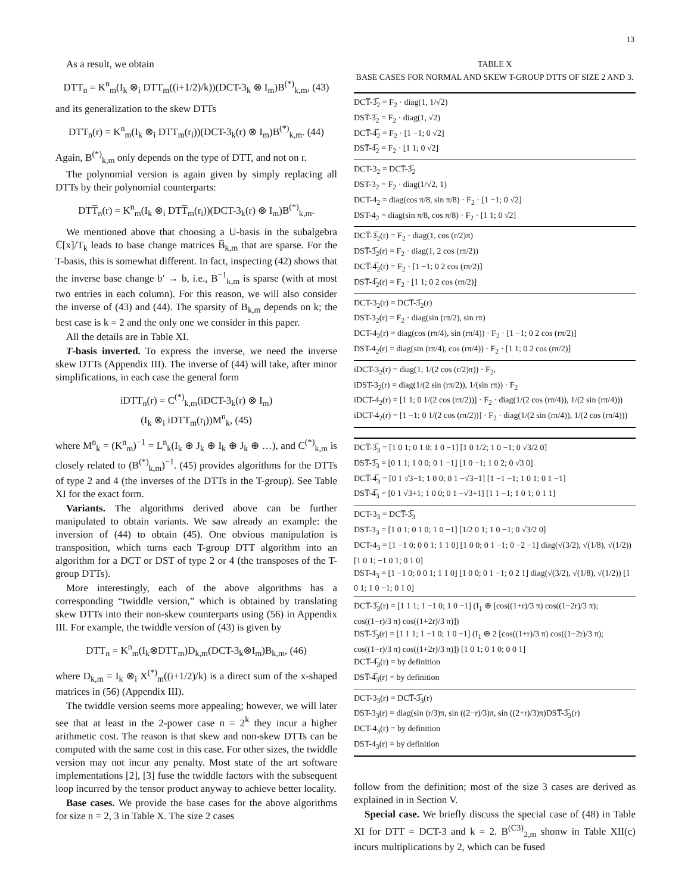13
As a result, we obtain
DTT<sub>n</sub> = K<sup>n</sup><sub>m</sub>(I<sub>k</sub> ⊗<sub>i</sub> DTT<sub>m</sub>((i+1/2)/k))(DCT-3<sub>k</sub> ⊗ I<sub>m</sub>)B<sup>(*)</sup><sub>k,m</sub>, (43)
and its generalization to the skew DTTs
DTT<sub>n</sub>(r) = K<sup>n</sup><sub>m</sub>(I<sub>k</sub> ⊗<sub>i</sub> DTT<sub>m</sub>(r<sub>i</sub>))(DCT-3<sub>k</sub>(r) ⊗ I<sub>m</sub>)B<sup>(*)</sup><sub>k,m</sub>. (44)
Again, B<sup>(*)</sup><sub>k,m</sub> only depends on the type of DTT, and not on r.
The polynomial version is again given by simply replacing all DTTs by their polynomial counterparts:
DTT̅<sub>n</sub>(r) = K<sup>n</sup><sub>m</sub>(I<sub>k</sub> ⊗<sub>i</sub> DTT̅<sub>m</sub>(r<sub>i</sub>))(DCT-3<sub>k</sub>(r) ⊗ I<sub>m</sub>)B<sup>(*)</sup><sub>k,m</sub>.
We mentioned above that choosing a U-basis in the subalgebra ℂ[x]/T<sub>k</sub> leads to base change matrices B̅<sub>k,m</sub> that are sparse. For the T-basis, this is somewhat different. In fact, inspecting (42) shows that the inverse base change b′ → b, i.e., B<sup>−1</sup><sub>k,m</sub> is sparse (with at most two entries in each column). For this reason, we will also consider the inverse of (43) and (44). The sparsity of B<sub>k,m</sub> depends on k; the best case is k = 2 and the only one we consider in this paper.
All the details are in Table XI.
T-basis inverted. To express the inverse, we need the inverse skew DTTs (Appendix III). The inverse of (44) will take, after minor simplifications, in each case the general form
iDTT<sub>n</sub>(r) = C<sup>(*)</sup><sub>k,m</sub>(iDCT-3<sub>k</sub>(r) ⊗ I<sub>m</sub>)
(I<sub>k</sub> ⊗<sub>i</sub> iDTT<sub>m</sub>(r<sub>i</sub>))M<sup>n</sup><sub>k</sub>, (45)
where M<sup>n</sup><sub>k</sub> = (K<sup>n</sup><sub>m</sub>)<sup>−1</sup> = L<sup>n</sup><sub>k</sub>(I<sub>k</sub> ⊕ J<sub>k</sub> ⊕ I<sub>k</sub> ⊕ J<sub>k</sub> ⊕ …), and C<sup>(*)</sup><sub>k,m</sub> is closely related to (B<sup>(*)</sup><sub>k,m</sub>)<sup>−1</sup>. (45) provides algorithms for the DTTs of type 2 and 4 (the inverses of the DTTs in the T-group). See Table XI for the exact form.
Variants. The algorithms derived above can be further manipulated to obtain variants. We saw already an example: the inversion of (44) to obtain (45). One obvious manipulation is transposition, which turns each T-group DTT algorithm into an algorithm for a DCT or DST of type 2 or 4 (the transposes of the T-group DTTs).
More interestingly, each of the above algorithms has a corresponding “twiddle version,” which is obtained by translating skew DTTs into their non-skew counterparts using (56) in Appendix III. For example, the twiddle version of (43) is given by
DTT<sub>n</sub> = K<sup>n</sup><sub>m</sub>(I<sub>k</sub>⊗DTT<sub>m</sub>)D<sub>k,m</sub>(DCT-3<sub>k</sub>⊗I<sub>m</sub>)B<sub>k,m</sub>, (46)
where D<sub>k,m</sub> = I<sub>k</sub> ⊗<sub>i</sub> X<sup>(*)</sup><sub>m</sub>((i+1/2)/k) is a direct sum of the x-shaped matrices in (56) (Appendix III).
The twiddle version seems more appealing; however, we will later see that at least in the 2-power case n = 2<sup>k</sup> they incur a higher arithmetic cost. The reason is that skew and non-skew DTTs can be computed with the same cost in this case. For other sizes, the twiddle version may not incur any penalty. Most state of the art software implementations [2], [3] fuse the twiddle factors with the subsequent loop incurred by the tensor product anyway to achieve better locality.
Base cases. We provide the base cases for the above algorithms for size n = 2, 3 in Table X. The size 2 cases
TABLE X
BASE CASES FOR NORMAL AND SKEW T-GROUP DTTS OF SIZE 2 AND 3.
DCT̅-3̅<sub>2</sub> = F<sub>2</sub> · diag(1, 1/√2)
DST̅-3̅<sub>2</sub> = F<sub>2</sub> · diag(1, √2)
DCT̅-4̅<sub>2</sub> = F<sub>2</sub> · [1 −1; 0 √2]
DST̅-4̅<sub>2</sub> = F<sub>2</sub> · [1 1; 0 √2]
DCT-3<sub>2</sub> = DCT̅-3̅<sub>2</sub>
DST-3<sub>2</sub> = F<sub>2</sub> · diag(1/√2, 1)
DCT-4<sub>2</sub> = diag(cos π/8, sin π/8) · F<sub>2</sub> · [1 −1; 0 √2]
DST-4<sub>2</sub> = diag(sin π/8, cos π/8) · F<sub>2</sub> · [1 1; 0 √2]
DCT̅-3̅<sub>2</sub>(r) = F<sub>2</sub> · diag(1, cos (r/2)π)
DST̅-3̅<sub>2</sub>(r) = F<sub>2</sub> · diag(1, 2 cos (rπ/2))
DCT̅-4̅<sub>2</sub>(r) = F<sub>2</sub> · [1 −1; 0 2 cos (rπ/2)]
DST̅-4̅<sub>2</sub>(r) = F<sub>2</sub> · [1 1; 0 2 cos (rπ/2)]
DCT-3<sub>2</sub>(r) = DCT̅-3̅<sub>2</sub>(r)
DST-3<sub>2</sub>(r) = F<sub>2</sub> · diag(sin (rπ/2), sin rπ)
DCT-4<sub>2</sub>(r) = diag(cos (rπ/4), sin (rπ/4)) · F<sub>2</sub> · [1 −1; 0 2 cos (rπ/2)]
DST-4<sub>2</sub>(r) = diag(sin (rπ/4), cos (rπ/4)) · F<sub>2</sub> · [1 1; 0 2 cos (rπ/2)]
iDCT-3<sub>2</sub>(r) = diag(1, 1/(2 cos (r/2)π)) · F<sub>2</sub>,
iDST-3<sub>2</sub>(r) = diag(1/(2 sin (rπ/2)), 1/(sin rπ)) · F<sub>2</sub>
iDCT-4<sub>2</sub>(r) = [1 1; 0 1/(2 cos (rπ/2))] · F<sub>2</sub> · diag(1/(2 cos (rπ/4)), 1/(2 sin (rπ/4)))
iDCT-4<sub>2</sub>(r) = [1 −1; 0 1/(2 cos (rπ/2))] · F<sub>2</sub> · diag(1/(2 sin (rπ/4)), 1/(2 cos (rπ/4)))
DCT̅-3̅<sub>3</sub> = [1 0 1; 0 1 0; 1 0 −1] [1 0 1/2; 1 0 −1; 0 √3/2 0]
DST̅-3̅<sub>3</sub> = [0 1 1; 1 0 0; 0 1 −1] [1 0 −1; 1 0 2; 0 √3 0]
DCT̅-4̅<sub>3</sub> = [0 1 √3−1; 1 0 0; 0 1 −√3−1] [1 −1 −1; 1 0 1; 0 1 −1]
DST̅-4̅<sub>3</sub> = [0 1 √3+1; 1 0 0; 0 1 −√3+1] [1 1 −1; 1 0 1; 0 1 1]
DCT-3<sub>3</sub> = DCT̅-3̅<sub>3</sub>
DST-3<sub>3</sub> = [1 0 1; 0 1 0; 1 0 −1] [1/2 0 1; 1 0 −1; 0 √3/2 0]
DCT-4<sub>3</sub> = [1 −1 0; 0 0 1; 1 1 0] [1 0 0; 0 1 −1; 0 −2 −1] diag(√(3/2), √(1/8), √(1/2)) [1 0 1; −1 0 1; 0 1 0]
DST-4<sub>3</sub> = [1 −1 0; 0 0 1; 1 1 0] [1 0 0; 0 1 −1; 0 2 1] diag(√(3/2), √(1/8), √(1/2)) [1 0 1; 1 0 −1; 0 1 0]
DCT̅-3̅<sub>3</sub>(r) = [1 1 1; 1 −1 0; 1 0 −1] (I<sub>1</sub> ⊕ [cos((1+r)/3 π) cos((1−2r)/3 π); cos((1−r)/3 π) cos((1+2r)/3 π)])
DST̅-3̅<sub>3</sub>(r) = [1 1 1; 1 −1 0; 1 0 −1] (I<sub>1</sub> ⊕ 2 [cos((1+r)/3 π) cos((1−2r)/3 π); cos((1−r)/3 π) cos((1+2r)/3 π)]) [1 0 1; 0 1 0; 0 0 1]
DCT̅-4̅<sub>3</sub>(r) = by definition
DST̅-4̅<sub>3</sub>(r) = by definition
DCT-3<sub>3</sub>(r) = DCT̅-3̅<sub>3</sub>(r)
DST-3<sub>3</sub>(r) = diag(sin (r/3)π, sin ((2−r)/3)π, sin ((2+r)/3)π)DST̅-3̅<sub>3</sub>(r)
DCT-4<sub>3</sub>(r) = by definition
DST-4<sub>3</sub>(r) = by definition
follow from the definition; most of the size 3 cases are derived as explained in in Section V.
Special case. We briefly discuss the special case of (48) in Table XI for DTT = DCT-3 and k = 2. B<sup>(C3)</sup><sub>2,m</sub> shonw in Table XII(c) incurs multiplications by 2, which can be fused